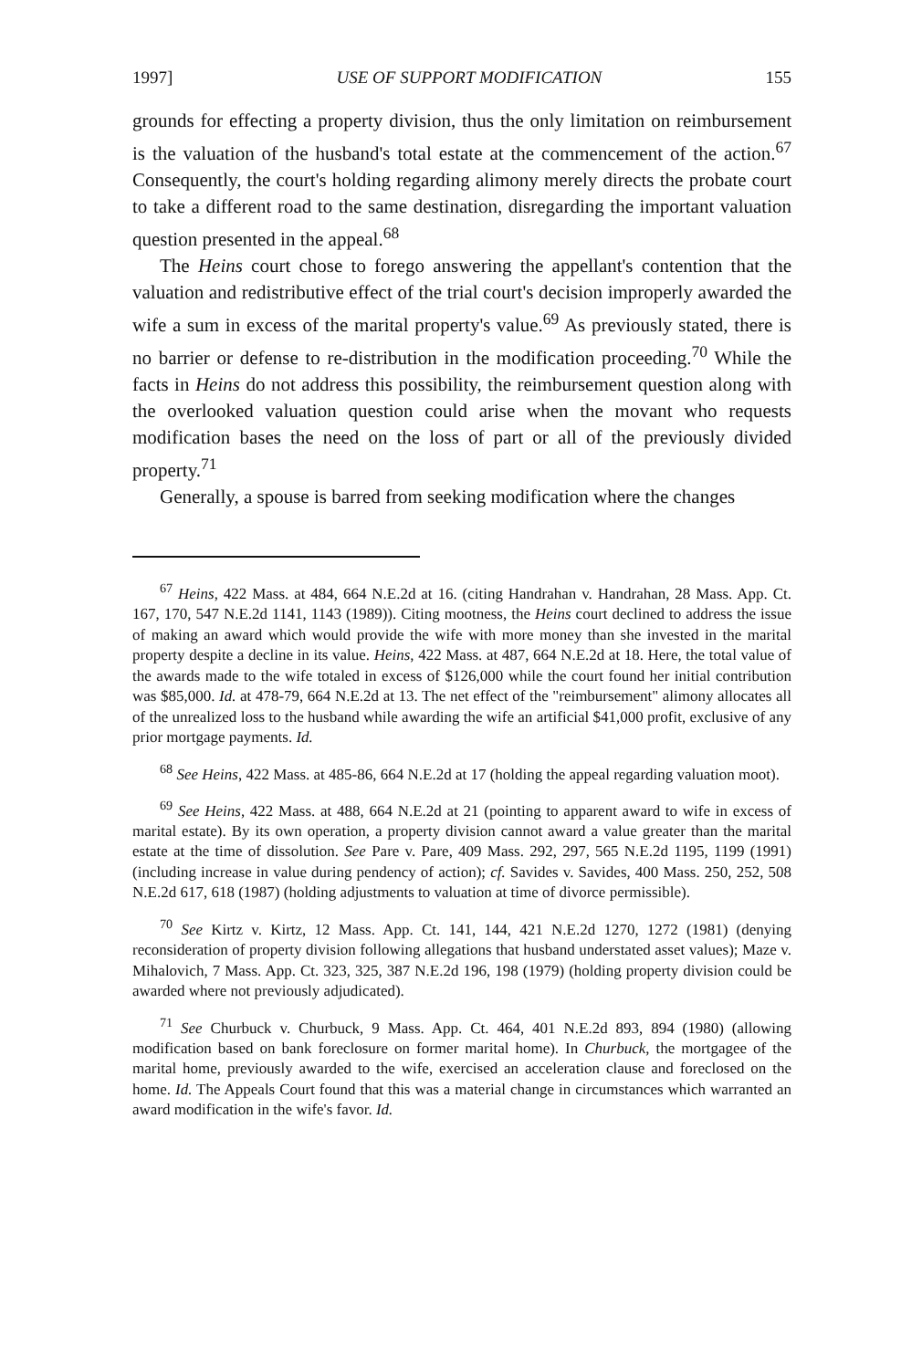1997] USE OF SUPPORT MODIFICATION 155
grounds for effecting a property division, thus the only limitation on reimbursement is the valuation of the husband's total estate at the commencement of the action.<sup>67</sup> Consequently, the court's holding regarding alimony merely directs the probate court to take a different road to the same destination, disregarding the important valuation question presented in the appeal.<sup>68</sup>
The Heins court chose to forego answering the appellant's contention that the valuation and redistributive effect of the trial court's decision improperly awarded the wife a sum in excess of the marital property's value.<sup>69</sup> As previously stated, there is no barrier or defense to re-distribution in the modification proceeding.<sup>70</sup> While the facts in Heins do not address this possibility, the reimbursement question along with the overlooked valuation question could arise when the movant who requests modification bases the need on the loss of part or all of the previously divided property.<sup>71</sup>
Generally, a spouse is barred from seeking modification where the changes
<sup>67</sup> Heins, 422 Mass. at 484, 664 N.E.2d at 16. (citing Handrahan v. Handrahan, 28 Mass. App. Ct. 167, 170, 547 N.E.2d 1141, 1143 (1989)). Citing mootness, the Heins court declined to address the issue of making an award which would provide the wife with more money than she invested in the marital property despite a decline in its value. Heins, 422 Mass. at 487, 664 N.E.2d at 18. Here, the total value of the awards made to the wife totaled in excess of $126,000 while the court found her initial contribution was $85,000. Id. at 478-79, 664 N.E.2d at 13. The net effect of the "reimbursement" alimony allocates all of the unrealized loss to the husband while awarding the wife an artificial $41,000 profit, exclusive of any prior mortgage payments. Id.
<sup>68</sup> See Heins, 422 Mass. at 485-86, 664 N.E.2d at 17 (holding the appeal regarding valuation moot).
<sup>69</sup> See Heins, 422 Mass. at 488, 664 N.E.2d at 21 (pointing to apparent award to wife in excess of marital estate). By its own operation, a property division cannot award a value greater than the marital estate at the time of dissolution. See Pare v. Pare, 409 Mass. 292, 297, 565 N.E.2d 1195, 1199 (1991) (including increase in value during pendency of action); cf. Savides v. Savides, 400 Mass. 250, 252, 508 N.E.2d 617, 618 (1987) (holding adjustments to valuation at time of divorce permissible).
<sup>70</sup> See Kirtz v. Kirtz, 12 Mass. App. Ct. 141, 144, 421 N.E.2d 1270, 1272 (1981) (denying reconsideration of property division following allegations that husband understated asset values); Maze v. Mihalovich, 7 Mass. App. Ct. 323, 325, 387 N.E.2d 196, 198 (1979) (holding property division could be awarded where not previously adjudicated).
<sup>71</sup> See Churbuck v. Churbuck, 9 Mass. App. Ct. 464, 401 N.E.2d 893, 894 (1980) (allowing modification based on bank foreclosure on former marital home). In Churbuck, the mortgagee of the marital home, previously awarded to the wife, exercised an acceleration clause and foreclosed on the home. Id. The Appeals Court found that this was a material change in circumstances which warranted an award modification in the wife's favor. Id.